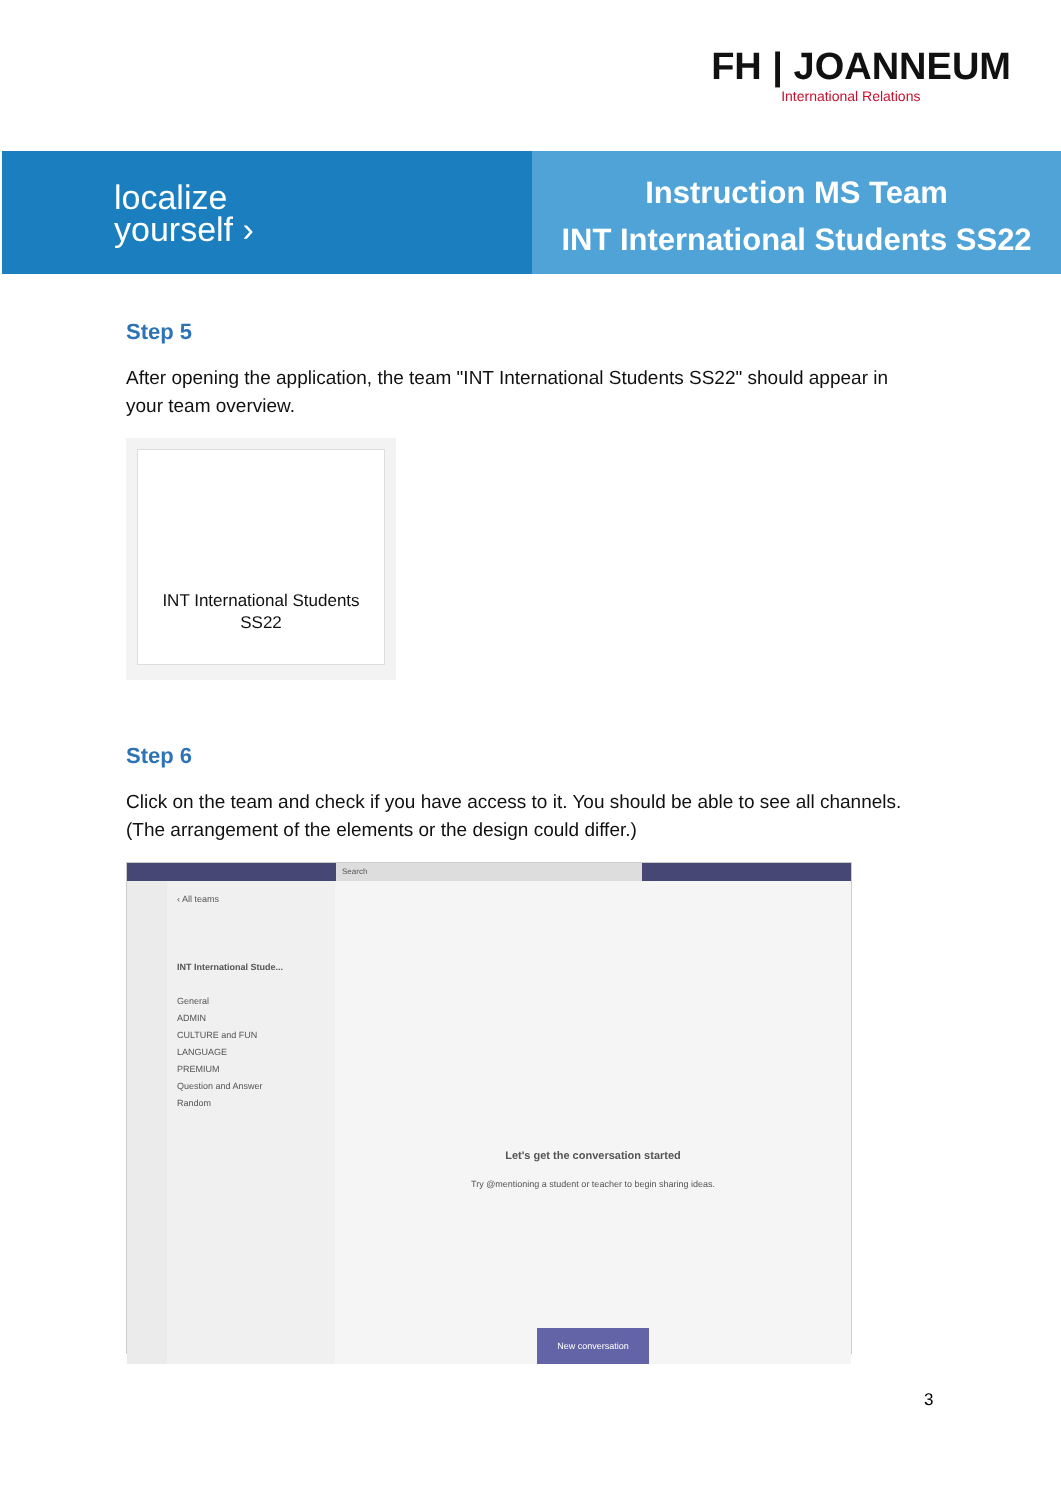FH | JOANNEUM
International Relations
localize
yourself ›
Instruction MS Team
INT International Students SS22
Step 5
After opening the application, the team "INT International Students SS22" should appear in your team overview.
INT International Students
SS22
Step 6
Click on the team and check if you have access to it. You should be able to see all channels. (The arrangement of the elements or the design could differ.)
Search
‹ All teams
INT International Stude...
General
ADMIN
CULTURE and FUN
LANGUAGE
PREMIUM
Question and Answer
Random
Let's get the conversation started
Try @mentioning a student or teacher to begin sharing ideas.
New conversation
3